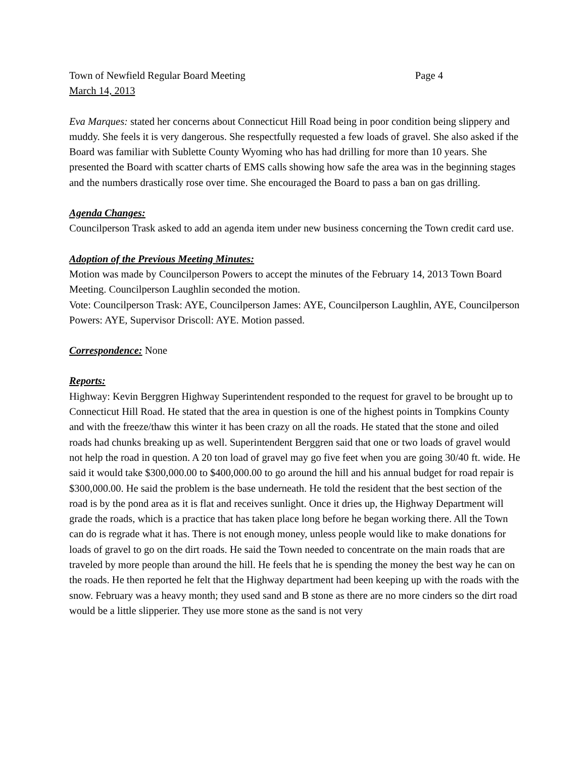Town of Newfield Regular Board Meeting Page 4
March 14, 2013
Eva Marques: stated her concerns about Connecticut Hill Road being in poor condition being slippery and muddy. She feels it is very dangerous. She respectfully requested a few loads of gravel. She also asked if the Board was familiar with Sublette County Wyoming who has had drilling for more than 10 years. She presented the Board with scatter charts of EMS calls showing how safe the area was in the beginning stages and the numbers drastically rose over time. She encouraged the Board to pass a ban on gas drilling.
Agenda Changes:
Councilperson Trask asked to add an agenda item under new business concerning the Town credit card use.
Adoption of the Previous Meeting Minutes:
Motion was made by Councilperson Powers to accept the minutes of the February 14, 2013 Town Board Meeting. Councilperson Laughlin seconded the motion.
Vote: Councilperson Trask: AYE, Councilperson James: AYE, Councilperson Laughlin, AYE, Councilperson Powers: AYE, Supervisor Driscoll: AYE. Motion passed.
Correspondence: None
Reports:
Highway: Kevin Berggren Highway Superintendent responded to the request for gravel to be brought up to Connecticut Hill Road. He stated that the area in question is one of the highest points in Tompkins County and with the freeze/thaw this winter it has been crazy on all the roads. He stated that the stone and oiled roads had chunks breaking up as well. Superintendent Berggren said that one or two loads of gravel would not help the road in question. A 20 ton load of gravel may go five feet when you are going 30/40 ft. wide. He said it would take $300,000.00 to $400,000.00 to go around the hill and his annual budget for road repair is $300,000.00. He said the problem is the base underneath. He told the resident that the best section of the road is by the pond area as it is flat and receives sunlight. Once it dries up, the Highway Department will grade the roads, which is a practice that has taken place long before he began working there. All the Town can do is regrade what it has. There is not enough money, unless people would like to make donations for loads of gravel to go on the dirt roads. He said the Town needed to concentrate on the main roads that are traveled by more people than around the hill. He feels that he is spending the money the best way he can on the roads. He then reported he felt that the Highway department had been keeping up with the roads with the snow. February was a heavy month; they used sand and B stone as there are no more cinders so the dirt road would be a little slipperier. They use more stone as the sand is not very